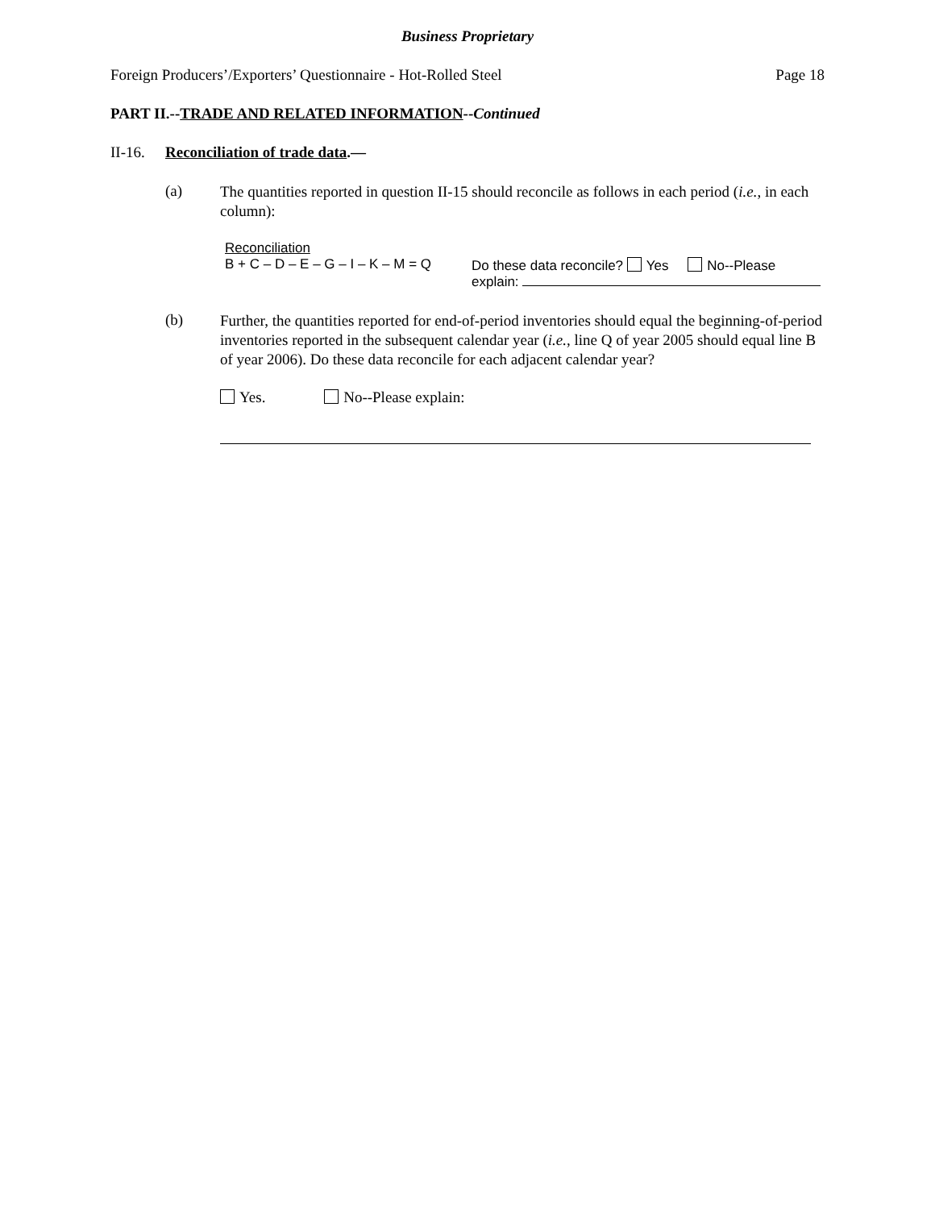Business Proprietary
Foreign Producers’/Exporters’ Questionnaire - Hot-Rolled Steel Page 18
PART II.--TRADE AND RELATED INFORMATION--Continued
II-16. Reconciliation of trade data.—
(a) The quantities reported in question II-15 should reconcile as follows in each period (i.e., in each column):
Reconciliation
B + C – D – E – G – I – K – M = Q
Do these data reconcile? Yes No--Please
explain:
(b) Further, the quantities reported for end-of-period inventories should equal the beginning-of-period inventories reported in the subsequent calendar year (i.e., line Q of year 2005 should equal line B of year 2006). Do these data reconcile for each adjacent calendar year?
Yes. No--Please explain: